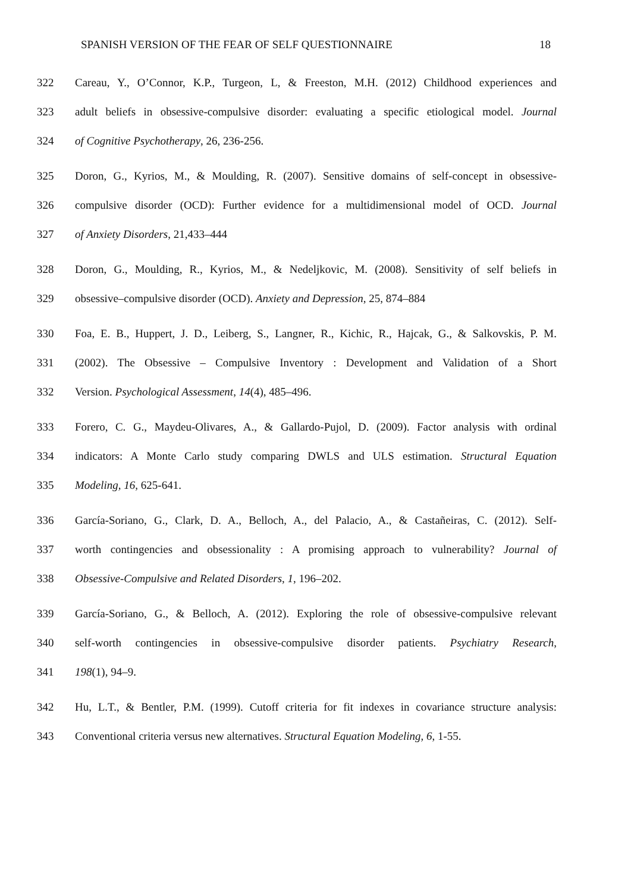SPANISH VERSION OF THE FEAR OF SELF QUESTIONNAIRE 18
322 Careau, Y., O’Connor, K.P., Turgeon, L, & Freeston, M.H. (2012) Childhood experiences and
323 adult beliefs in obsessive-compulsive disorder: evaluating a specific etiological model. Journal
324 of Cognitive Psychotherapy, 26, 236-256.
325 Doron, G., Kyrios, M., & Moulding, R. (2007). Sensitive domains of self-concept in obsessive-
326 compulsive disorder (OCD): Further evidence for a multidimensional model of OCD. Journal
327 of Anxiety Disorders, 21,433–444
328 Doron, G., Moulding, R., Kyrios, M., & Nedeljkovic, M. (2008). Sensitivity of self beliefs in
329 obsessive–compulsive disorder (OCD). Anxiety and Depression, 25, 874–884
330 Foa, E. B., Huppert, J. D., Leiberg, S., Langner, R., Kichic, R., Hajcak, G., & Salkovskis, P. M.
331 (2002). The Obsessive – Compulsive Inventory : Development and Validation of a Short
332 Version. Psychological Assessment, 14(4), 485–496.
333 Forero, C. G., Maydeu-Olivares, A., & Gallardo-Pujol, D. (2009). Factor analysis with ordinal
334 indicators: A Monte Carlo study comparing DWLS and ULS estimation. Structural Equation
335 Modeling, 16, 625-641.
336 García-Soriano, G., Clark, D. A., Belloch, A., del Palacio, A., & Castañeiras, C. (2012). Self-
337 worth contingencies and obsessionality : A promising approach to vulnerability? Journal of
338 Obsessive-Compulsive and Related Disorders, 1, 196–202.
339 García-Soriano, G., & Belloch, A. (2012). Exploring the role of obsessive-compulsive relevant
340 self-worth contingencies in obsessive-compulsive disorder patients. Psychiatry Research,
341 198(1), 94–9.
342 Hu, L.T., & Bentler, P.M. (1999). Cutoff criteria for fit indexes in covariance structure analysis:
343 Conventional criteria versus new alternatives. Structural Equation Modeling, 6, 1-55.